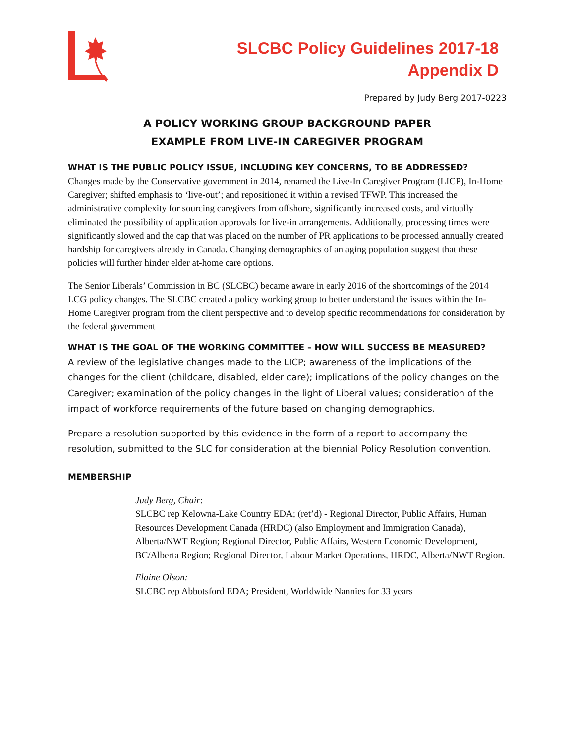SLCBC Policy Guidelines 2017-18
Appendix D
Prepared by Judy Berg 2017-0223
A POLICY WORKING GROUP BACKGROUND PAPER
EXAMPLE FROM LIVE-IN CAREGIVER PROGRAM
WHAT IS THE PUBLIC POLICY ISSUE, INCLUDING KEY CONCERNS, TO BE ADDRESSED?
Changes made by the Conservative government in 2014, renamed the Live-In Caregiver Program (LICP), In-Home Caregiver; shifted emphasis to ‘live-out’; and repositioned it within a revised TFWP. This increased the administrative complexity for sourcing caregivers from offshore, significantly increased costs, and virtually eliminated the possibility of application approvals for live-in arrangements. Additionally, processing times were significantly slowed and the cap that was placed on the number of PR applications to be processed annually created hardship for caregivers already in Canada. Changing demographics of an aging population suggest that these policies will further hinder elder at-home care options.
The Senior Liberals’ Commission in BC (SLCBC) became aware in early 2016 of the shortcomings of the 2014 LCG policy changes. The SLCBC created a policy working group to better understand the issues within the In-Home Caregiver program from the client perspective and to develop specific recommendations for consideration by the federal government
WHAT IS THE GOAL OF THE WORKING COMMITTEE – HOW WILL SUCCESS BE MEASURED?
A review of the legislative changes made to the LICP; awareness of the implications of the changes for the client (childcare, disabled, elder care); implications of the policy changes on the Caregiver; examination of the policy changes in the light of Liberal values; consideration of the impact of workforce requirements of the future based on changing demographics.
Prepare a resolution supported by this evidence in the form of a report to accompany the resolution, submitted to the SLC for consideration at the biennial Policy Resolution convention.
MEMBERSHIP
Judy Berg, Chair:
SLCBC rep Kelowna-Lake Country EDA; (ret’d) - Regional Director, Public Affairs, Human Resources Development Canada (HRDC) (also Employment and Immigration Canada), Alberta/NWT Region; Regional Director, Public Affairs, Western Economic Development, BC/Alberta Region; Regional Director, Labour Market Operations, HRDC, Alberta/NWT Region.
Elaine Olson:
SLCBC rep Abbotsford EDA; President, Worldwide Nannies for 33 years